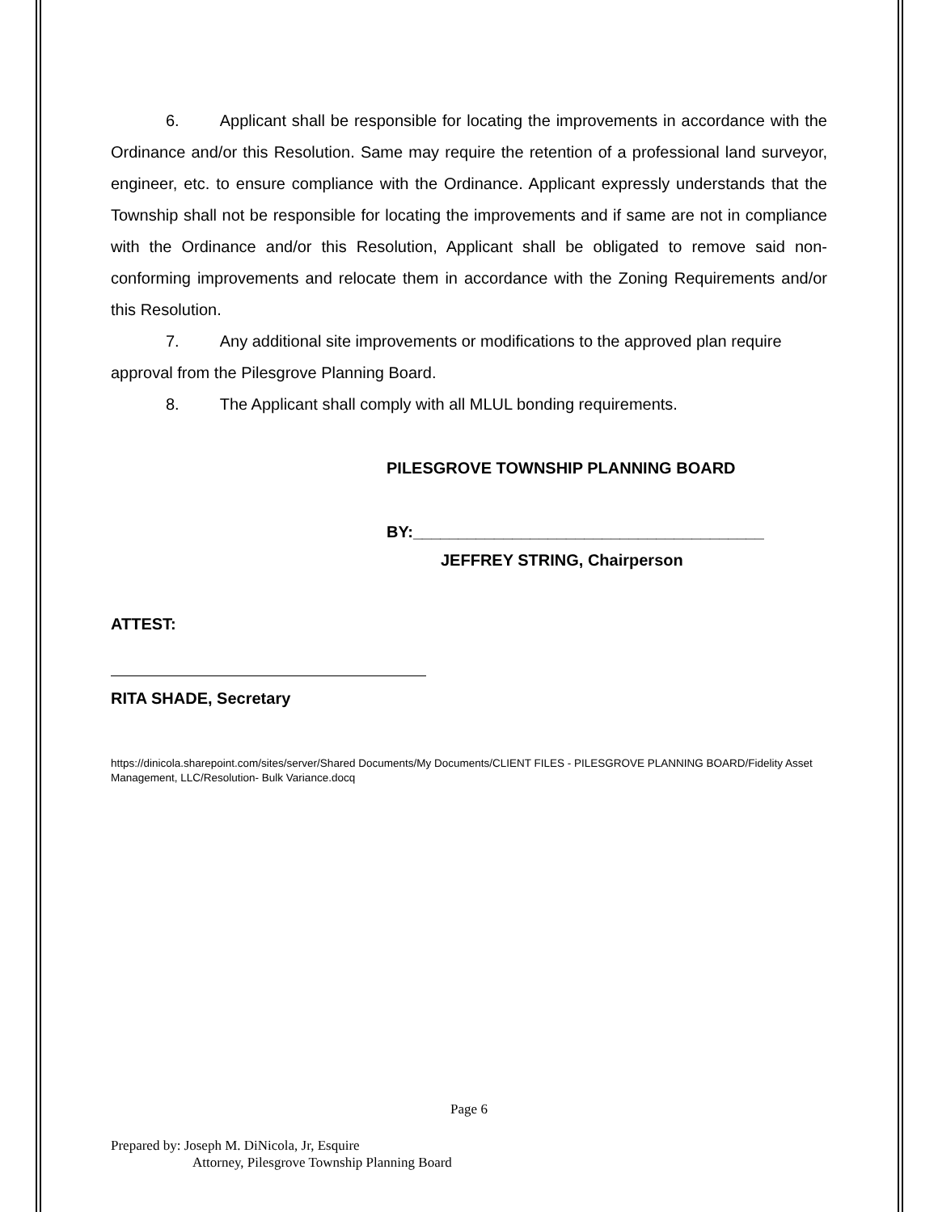6. Applicant shall be responsible for locating the improvements in accordance with the Ordinance and/or this Resolution. Same may require the retention of a professional land surveyor, engineer, etc. to ensure compliance with the Ordinance. Applicant expressly understands that the Township shall not be responsible for locating the improvements and if same are not in compliance with the Ordinance and/or this Resolution, Applicant shall be obligated to remove said non-conforming improvements and relocate them in accordance with the Zoning Requirements and/or this Resolution.
7. Any additional site improvements or modifications to the approved plan require approval from the Pilesgrove Planning Board.
8. The Applicant shall comply with all MLUL bonding requirements.
PILESGROVE TOWNSHIP PLANNING BOARD
BY:_______________________________________
JEFFREY STRING, Chairperson
ATTEST:
RITA SHADE, Secretary
https://dinicola.sharepoint.com/sites/server/Shared Documents/My Documents/CLIENT FILES - PILESGROVE PLANNING BOARD/Fidelity Asset Management, LLC/Resolution- Bulk Variance.docq
Page 6
Prepared by: Joseph M. DiNicola, Jr, Esquire
Attorney, Pilesgrove Township Planning Board